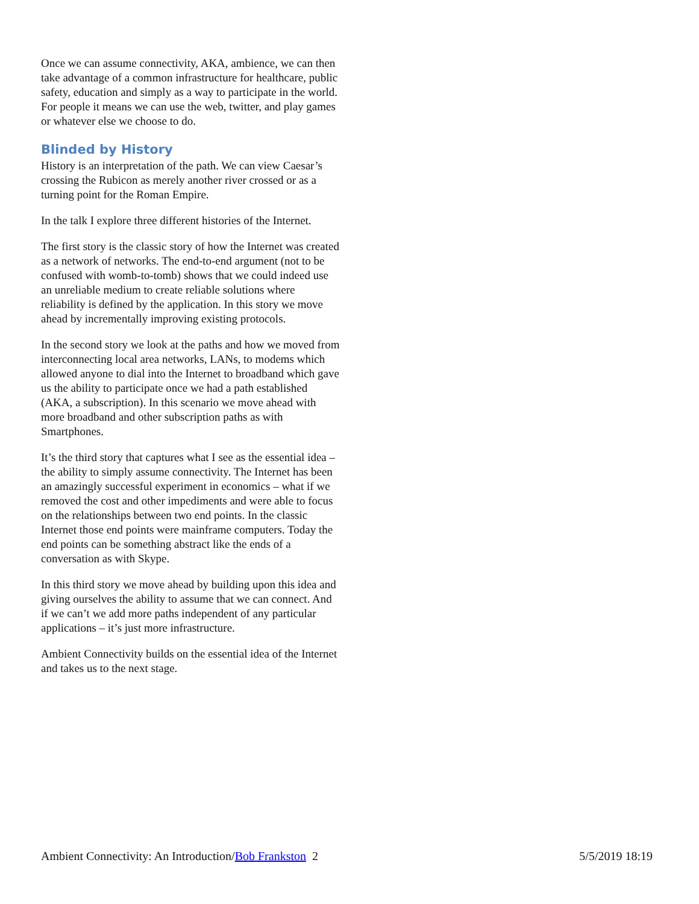Once we can assume connectivity, AKA, ambience, we can then take advantage of a common infrastructure for healthcare, public safety, education and simply as a way to participate in the world. For people it means we can use the web, twitter, and play games or whatever else we choose to do.
Blinded by History
History is an interpretation of the path. We can view Caesar’s crossing the Rubicon as merely another river crossed or as a turning point for the Roman Empire.
In the talk I explore three different histories of the Internet.
The first story is the classic story of how the Internet was created as a network of networks. The end-to-end argument (not to be confused with womb-to-tomb) shows that we could indeed use an unreliable medium to create reliable solutions where reliability is defined by the application. In this story we move ahead by incrementally improving existing protocols.
In the second story we look at the paths and how we moved from interconnecting local area networks, LANs, to modems which allowed anyone to dial into the Internet to broadband which gave us the ability to participate once we had a path established (AKA, a subscription). In this scenario we move ahead with more broadband and other subscription paths as with Smartphones.
It’s the third story that captures what I see as the essential idea – the ability to simply assume connectivity. The Internet has been an amazingly successful experiment in economics – what if we removed the cost and other impediments and were able to focus on the relationships between two end points. In the classic Internet those end points were mainframe computers. Today the end points can be something abstract like the ends of a conversation as with Skype.
In this third story we move ahead by building upon this idea and giving ourselves the ability to assume that we can connect. And if we can’t we add more paths independent of any particular applications – it’s just more infrastructure.
Ambient Connectivity builds on the essential idea of the Internet and takes us to the next stage.
Ambient Connectivity: An Introduction/Bob Frankston 2 5/5/2019 18:19